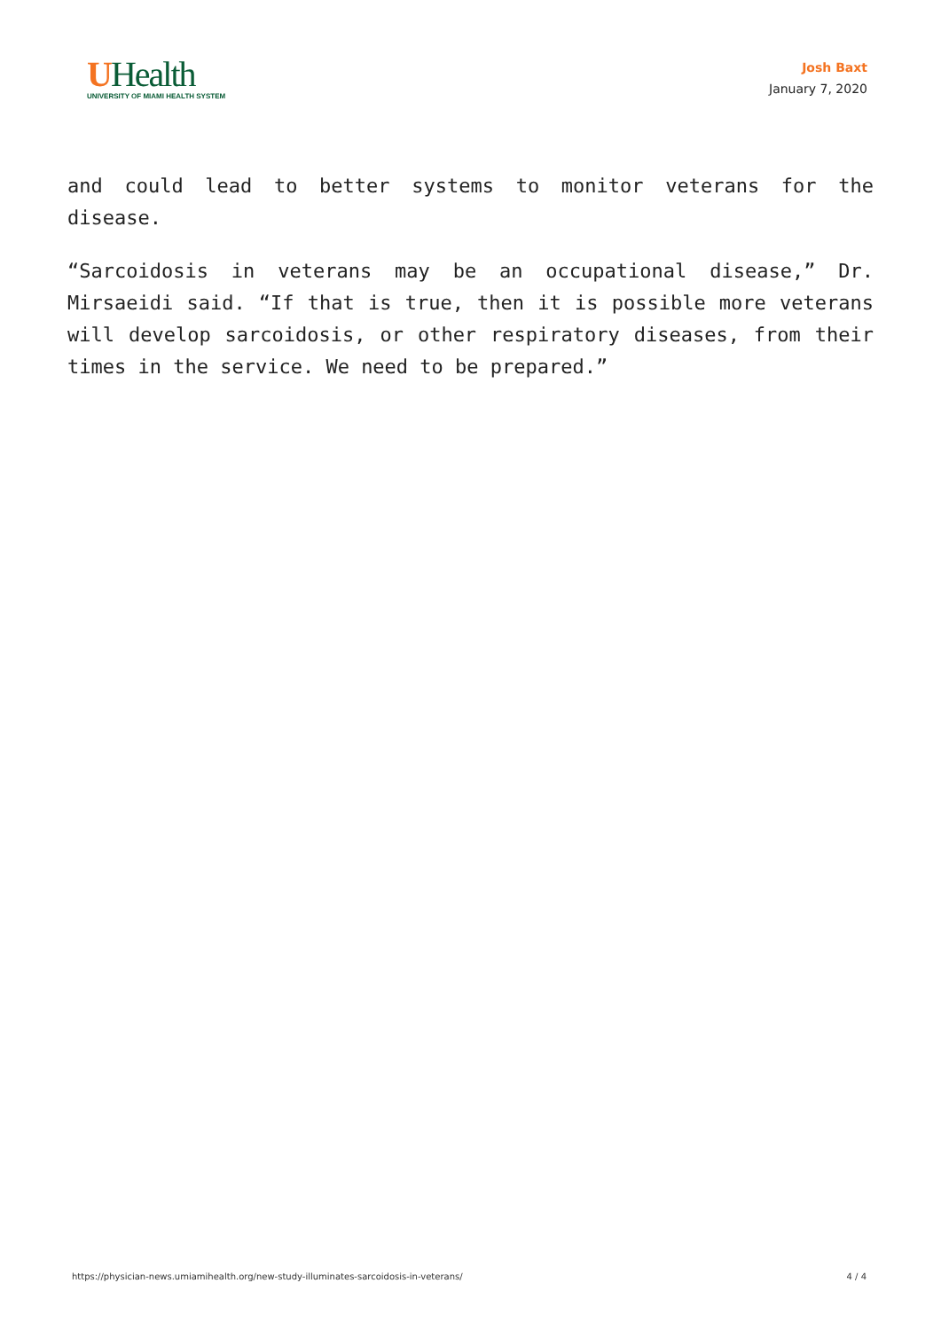UHealth
UNIVERSITY OF MIAMI HEALTH SYSTEM
Josh Baxt
January 7, 2020
and could lead to better systems to monitor veterans for the disease.
“Sarcoidosis in veterans may be an occupational disease,” Dr. Mirsaeidi said. “If that is true, then it is possible more veterans will develop sarcoidosis, or other respiratory diseases, from their times in the service. We need to be prepared.”
https://physician-news.umiamihealth.org/new-study-illuminates-sarcoidosis-in-veterans/ 4 / 4